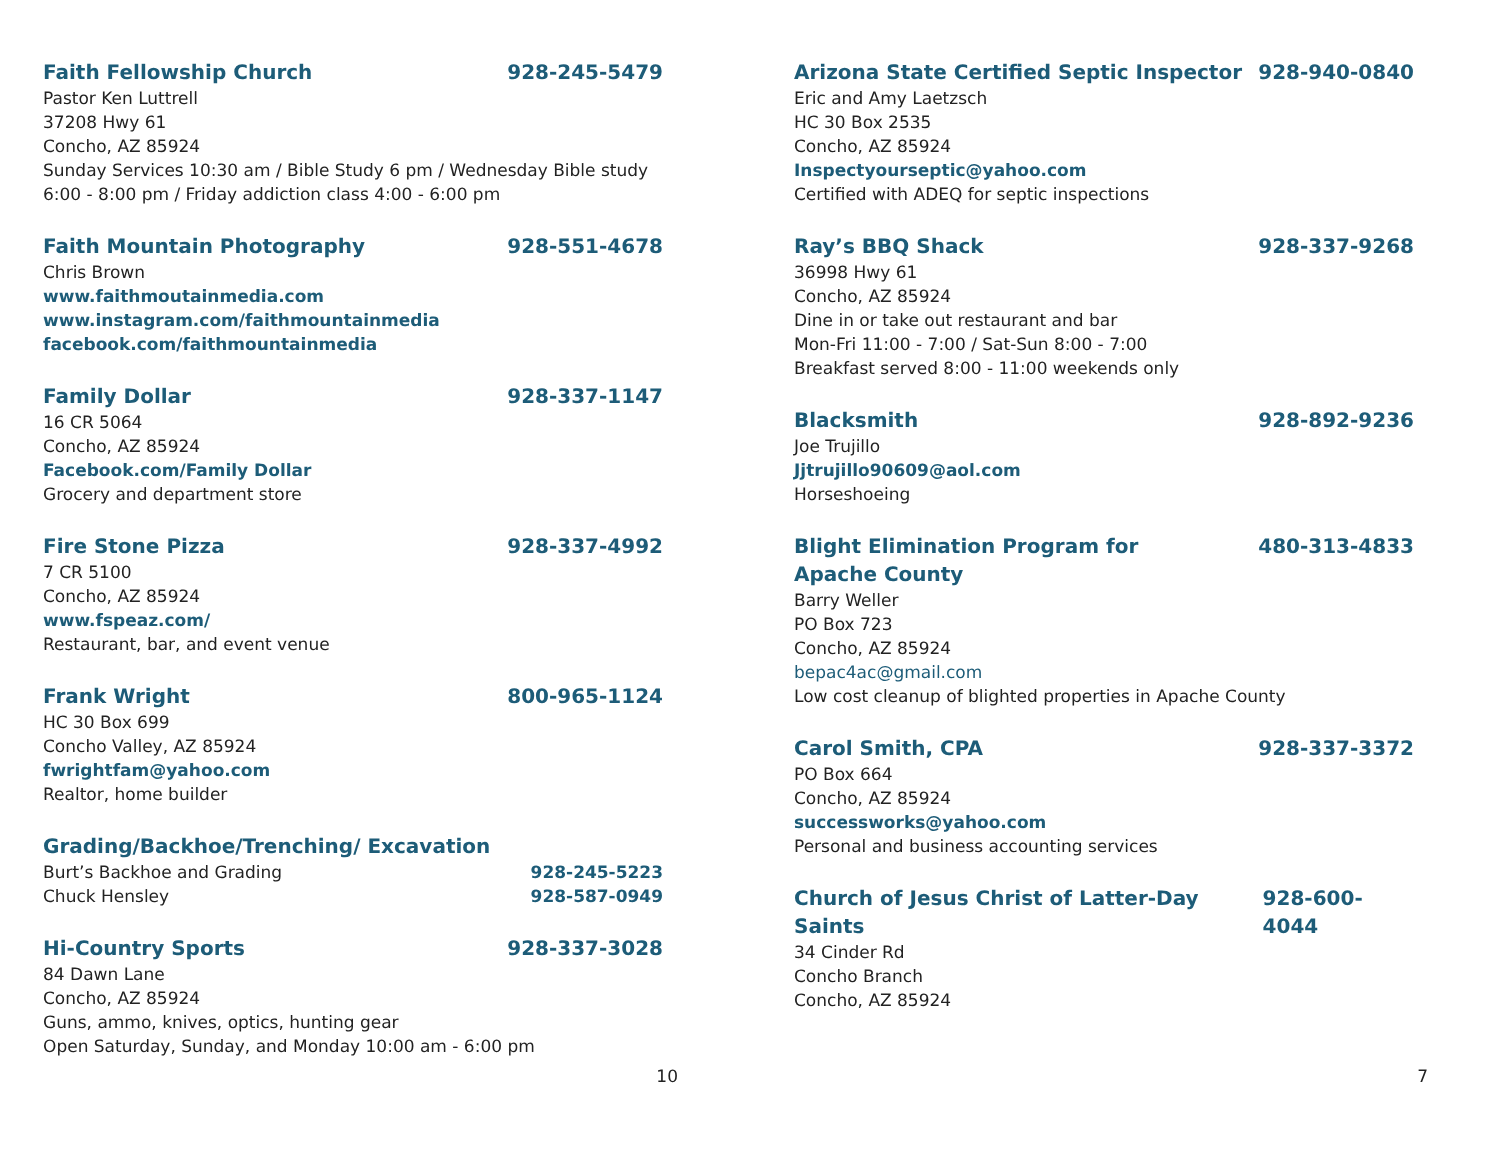Faith Fellowship Church 928-245-5479
Pastor Ken Luttrell
37208 Hwy 61
Concho, AZ 85924
Sunday Services 10:30 am / Bible Study 6 pm / Wednesday Bible study 6:00 - 8:00 pm / Friday addiction class 4:00 - 6:00 pm
Faith Mountain Photography 928-551-4678
Chris Brown
www.faithmoutainmedia.com
www.instagram.com/faithmountainmedia
facebook.com/faithmountainmedia
Family Dollar 928-337-1147
16 CR 5064
Concho, AZ 85924
Facebook.com/Family Dollar
Grocery and department store
Fire Stone Pizza 928-337-4992
7 CR 5100
Concho, AZ 85924
www.fspeaz.com/
Restaurant, bar, and event venue
Frank Wright 800-965-1124
HC 30 Box 699
Concho Valley, AZ 85924
fwrightfam@yahoo.com
Realtor, home builder
Grading/Backhoe/Trenching/ Excavation
Burt’s Backhoe and Grading 928-245-5223
Chuck Hensley 928-587-0949
Hi-Country Sports 928-337-3028
84 Dawn Lane
Concho, AZ 85924
Guns, ammo, knives, optics, hunting gear
Open Saturday, Sunday, and Monday 10:00 am - 6:00 pm
Arizona State Certified Septic Inspector 928-940-0840
Eric and Amy Laetzsch
HC 30 Box 2535
Concho, AZ 85924
Inspectyourseptic@yahoo.com
Certified with ADEQ for septic inspections
Ray’s BBQ Shack 928-337-9268
36998 Hwy 61
Concho, AZ 85924
Dine in or take out restaurant and bar
Mon-Fri 11:00 - 7:00 / Sat-Sun 8:00 - 7:00
Breakfast served 8:00 - 11:00 weekends only
Blacksmith 928-892-9236
Joe Trujillo
Jjtrujillo90609@aol.com
Horseshoeing
Blight Elimination Program for
Apache County 480-313-4833
Barry Weller
PO Box 723
Concho, AZ 85924
bepac4ac@gmail.com
Low cost cleanup of blighted properties in Apache County
Carol Smith, CPA 928-337-3372
PO Box 664
Concho, AZ 85924
successworks@yahoo.com
Personal and business accounting services
Church of Jesus Christ of Latter-Day Saints 928-600-4044
34 Cinder Rd
Concho Branch
Concho, AZ 85924
10 7